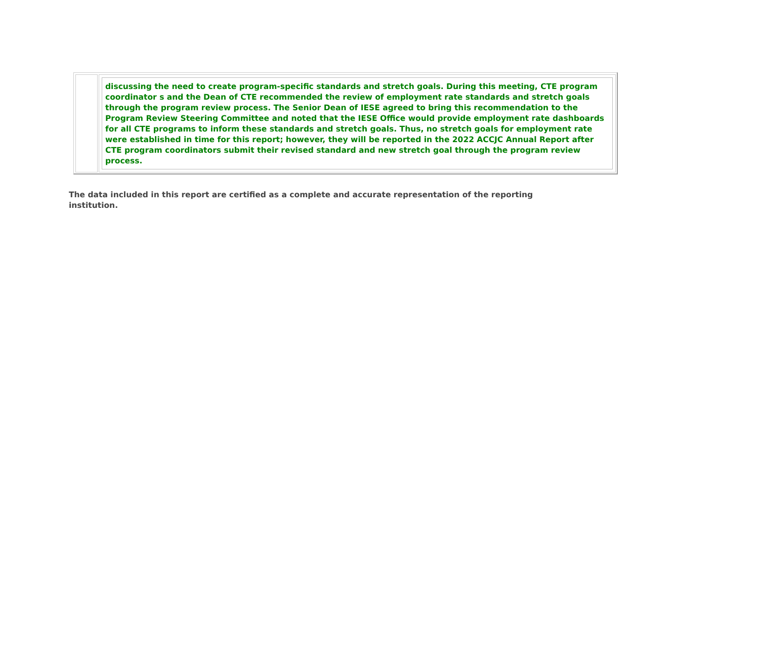discussing the need to create program-specific standards and stretch goals. During this meeting, CTE program coordinator s and the Dean of CTE recommended the review of employment rate standards and stretch goals through the program review process. The Senior Dean of IESE agreed to bring this recommendation to the Program Review Steering Committee and noted that the IESE Office would provide employment rate dashboards for all CTE programs to inform these standards and stretch goals. Thus, no stretch goals for employment rate were established in time for this report; however, they will be reported in the 2022 ACCJC Annual Report after CTE program coordinators submit their revised standard and new stretch goal through the program review process.
The data included in this report are certified as a complete and accurate representation of the reporting institution.